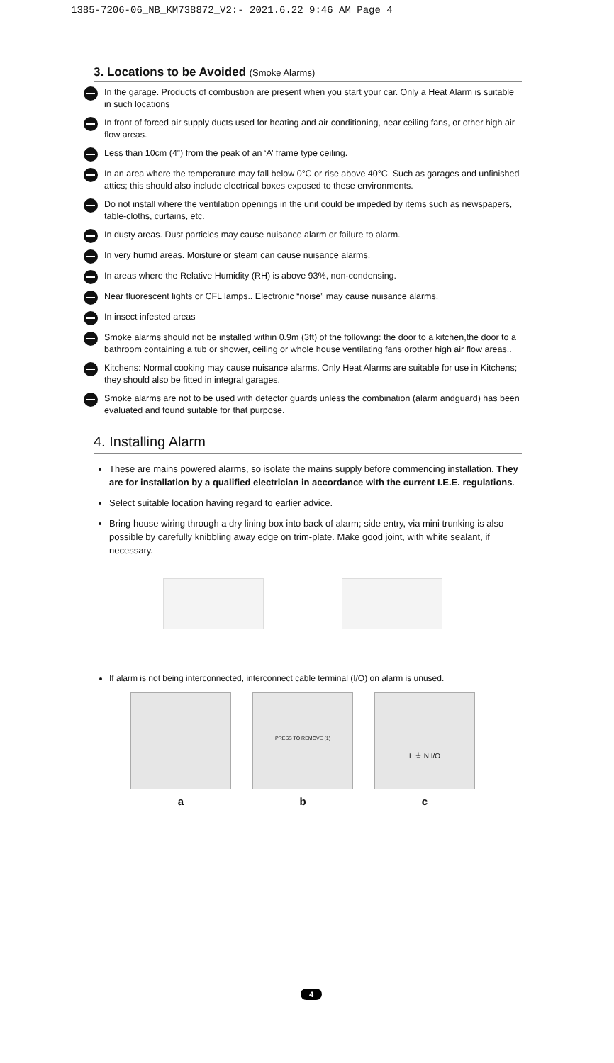1385-7206-06_NB_KM738872_V2:- 2021.6.22 9:46 AM Page 4
3. Locations to be Avoided (Smoke Alarms)
In the garage. Products of combustion are present when you start your car. Only a Heat Alarm is suitable in such locations
In front of forced air supply ducts used for heating and air conditioning, near ceiling fans, or other high air flow areas.
Less than 10cm (4”) from the peak of an ‘A’ frame type ceiling.
In an area where the temperature may fall below 0°C or rise above 40°C. Such as garages and unfinished attics; this should also include electrical boxes exposed to these environments.
Do not install where the ventilation openings in the unit could be impeded by items such as newspapers, table-cloths, curtains, etc.
In dusty areas. Dust particles may cause nuisance alarm or failure to alarm.
In very humid areas. Moisture or steam can cause nuisance alarms.
In areas where the Relative Humidity (RH) is above 93%, non-condensing.
Near fluorescent lights or CFL lamps.. Electronic “noise” may cause nuisance alarms.
In insect infested areas
Smoke alarms should not be installed within 0.9m (3ft) of the following: the door to a kitchen,the door to a bathroom containing a tub or shower, ceiling or whole house ventilating fans orother high air flow areas..
Kitchens: Normal cooking may cause nuisance alarms. Only Heat Alarms are suitable for use in Kitchens; they should also be fitted in integral garages.
Smoke alarms are not to be used with detector guards unless the combination (alarm andguard) has been evaluated and found suitable for that purpose.
4. Installing Alarm
These are mains powered alarms, so isolate the mains supply before commencing installation. They are for installation by a qualified electrician in accordance with the current I.E.E. regulations.
Select suitable location having regard to earlier advice.
Bring house wiring through a dry lining box into back of alarm; side entry, via mini trunking is also possible by carefully knibbling away edge on trim-plate. Make good joint, with white sealant, if necessary.
If alarm is not being interconnected, interconnect cable terminal (I/O) on alarm is unused.
a
PRESS TO REMOVE (1)
b
L ⏚ N I/O
c
4